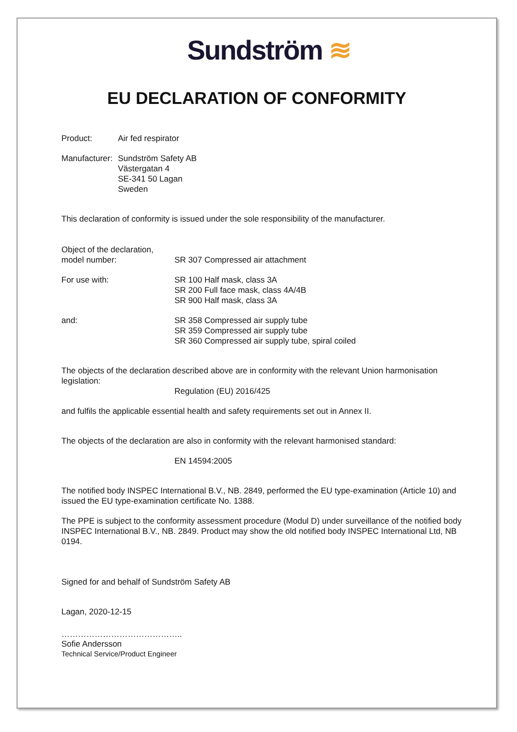Sundström ≋
EU DECLARATION OF CONFORMITY
Product: Air fed respirator
Manufacturer:
Sundström Safety AB
Västergatan 4
SE-341 50 Lagan
Sweden
This declaration of conformity is issued under the sole responsibility of the manufacturer.
Object of the declaration,
model number:
SR 307 Compressed air attachment
For use with: SR 100 Half mask, class 3A
SR 200 Full face mask, class 4A/4B
SR 900 Half mask, class 3A
and: SR 358 Compressed air supply tube
SR 359 Compressed air supply tube
SR 360 Compressed air supply tube, spiral coiled
The objects of the declaration described above are in conformity with the relevant Union harmonisation legislation:
Regulation (EU) 2016/425
and fulfils the applicable essential health and safety requirements set out in Annex II.
The objects of the declaration are also in conformity with the relevant harmonised standard:
EN 14594:2005
The notified body INSPEC International B.V., NB. 2849, performed the EU type-examination (Article 10) and issued the EU type-examination certificate No. 1388.
The PPE is subject to the conformity assessment procedure (Modul D) under surveillance of the notified body INSPEC International B.V., NB. 2849. Product may show the old notified body INSPEC International Ltd, NB 0194.
Signed for and behalf of Sundström Safety AB
Lagan, 2020-12-15
……………………………………..
Sofie Andersson
Technical Service/Product Engineer